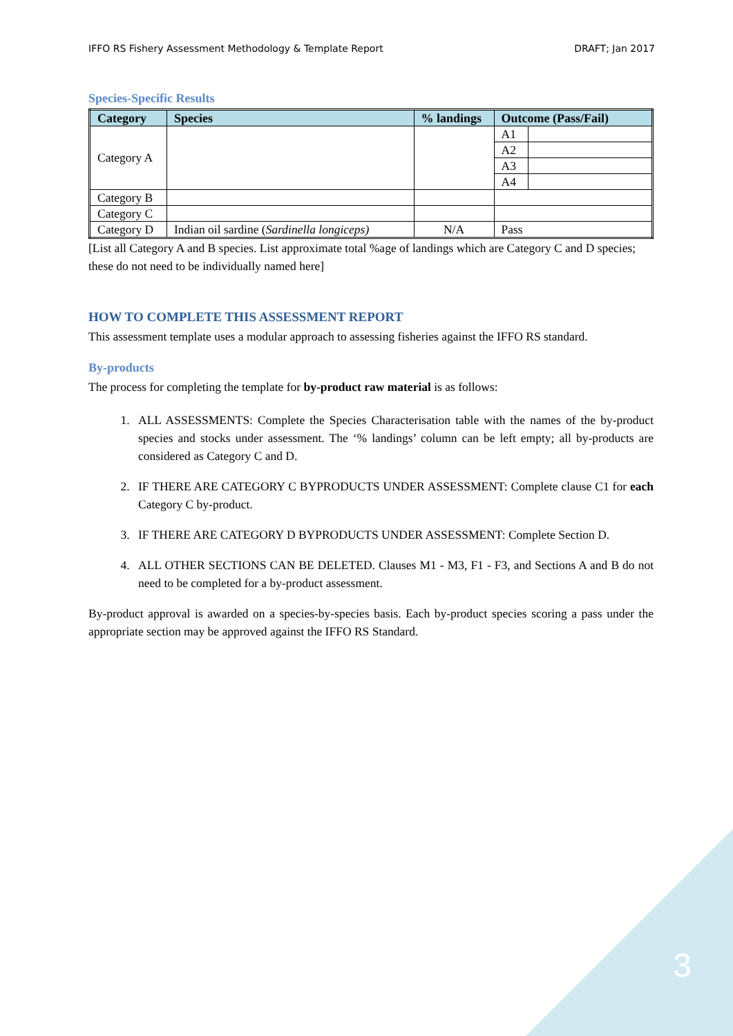IFFO RS Fishery Assessment Methodology & Template Report DRAFT; Jan 2017
Species-Specific Results
| Category | Species | % landings | Outcome (Pass/Fail) | |
| --- | --- | --- | --- | --- |
| Category A | | | A1 | |
| | | | A2 | |
| | | | A3 | |
| | | | A4 | |
| Category B | | | | |
| Category C | | | | |
| Category D | Indian oil sardine ( Sardinella longiceps) | N/A | Pass | |
[List all Category A and B species. List approximate total %age of landings which are Category C and D species; these do not need to be individually named here]
HOW TO COMPLETE THIS ASSESSMENT REPORT
This assessment template uses a modular approach to assessing fisheries against the IFFO RS standard.
By-products
The process for completing the template for by-product raw material is as follows:
1. ALL ASSESSMENTS: Complete the Species Characterisation table with the names of the by-product species and stocks under assessment. The ‘% landings’ column can be left empty; all by-products are considered as Category C and D.
2. IF THERE ARE CATEGORY C BYPRODUCTS UNDER ASSESSMENT: Complete clause C1 for each Category C by-product.
3. IF THERE ARE CATEGORY D BYPRODUCTS UNDER ASSESSMENT: Complete Section D.
4. ALL OTHER SECTIONS CAN BE DELETED. Clauses M1 - M3, F1 - F3, and Sections A and B do not need to be completed for a by-product assessment.
By-product approval is awarded on a species-by-species basis. Each by-product species scoring a pass under the appropriate section may be approved against the IFFO RS Standard.
3